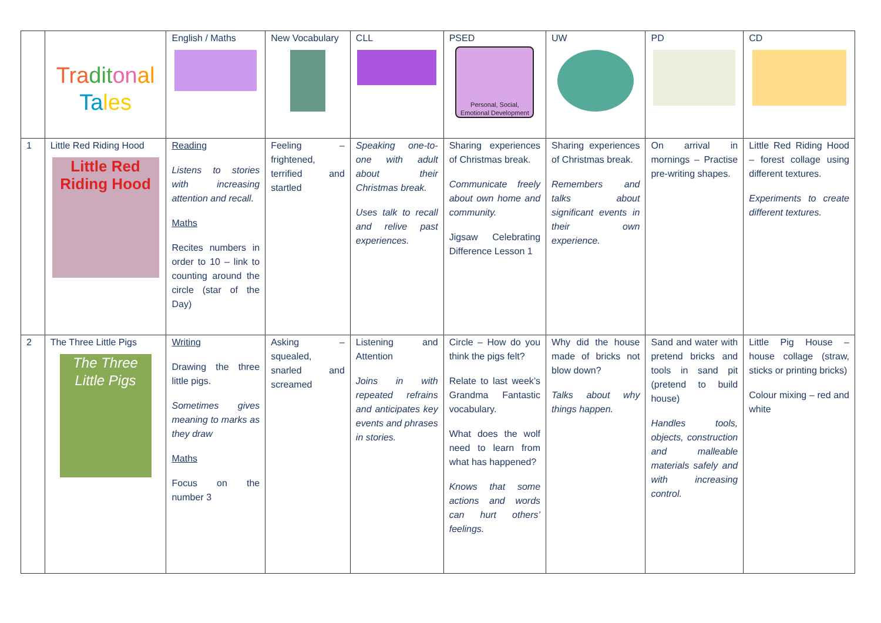| | Tra dit on al Ta les | English / Maths | New Vocabulary | CLL | PSED Personal, Social, Emotional Development | UW | PD | CD |
| 1 | Little Red Riding Hood Little Red Riding Hood | Reading Listens to stories with increasing attention and recall. Maths Recites numbers in order to 10 – link to counting around the circle (star of the Day) | Feeling – frightened, terrified and startled | Speaking one-to-one with adult about their Christmas break. Uses talk to recall and relive past experiences. | Sharing experiences of Christmas break. Communicate freely about own home and community. Jigsaw Celebrating Difference Lesson 1 | Sharing experiences of Christmas break. Remembers and talks about significant events in their own experience. | On arrival in mornings – Practise pre-writing shapes. | Little Red Riding Hood – forest collage using different textures. Experiments to create different textures. |
| 2 | The Three Little Pigs The Three Little Pigs | Writing Drawing the three little pigs. Sometimes gives meaning to marks as they draw Maths Focus on the number 3 | Asking – squealed, snarled and screamed | Listening and Attention Joins in with repeated refrains and anticipates key events and phrases in stories. | Circle – How do you think the pigs felt? Relate to last week’s Grandma Fantastic vocabulary. What does the wolf need to learn from what has happened? Knows that some actions and words can hurt others’ feelings. | Why did the house made of bricks not blow down? Talks about why things happen. | Sand and water with pretend bricks and tools in sand pit (pretend to build house) Handles tools, objects, construction and malleable materials safely and with increasing control. | Little Pig House – house collage (straw, sticks or printing bricks) Colour mixing – red and white |